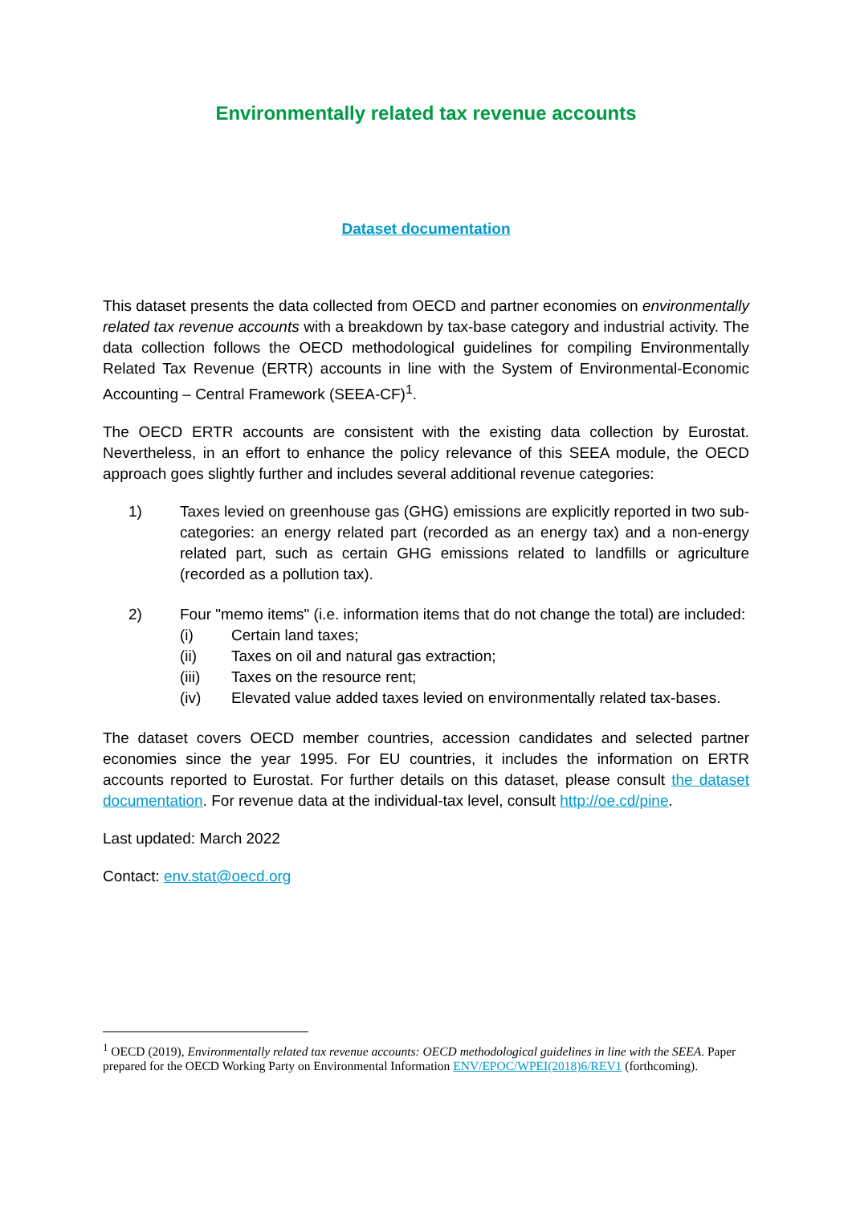Environmentally related tax revenue accounts
Dataset documentation
This dataset presents the data collected from OECD and partner economies on environmentally related tax revenue accounts with a breakdown by tax-base category and industrial activity. The data collection follows the OECD methodological guidelines for compiling Environmentally Related Tax Revenue (ERTR) accounts in line with the System of Environmental-Economic Accounting – Central Framework (SEEA-CF)<sup>1</sup>.
The OECD ERTR accounts are consistent with the existing data collection by Eurostat. Nevertheless, in an effort to enhance the policy relevance of this SEEA module, the OECD approach goes slightly further and includes several additional revenue categories:
1) Taxes levied on greenhouse gas (GHG) emissions are explicitly reported in two sub-categories: an energy related part (recorded as an energy tax) and a non-energy related part, such as certain GHG emissions related to landfills or agriculture (recorded as a pollution tax).
2) Four "memo items" (i.e. information items that do not change the total) are included:
(i) Certain land taxes;
(ii) Taxes on oil and natural gas extraction;
(iii) Taxes on the resource rent;
(iv) Elevated value added taxes levied on environmentally related tax-bases.
The dataset covers OECD member countries, accession candidates and selected partner economies since the year 1995. For EU countries, it includes the information on ERTR accounts reported to Eurostat. For further details on this dataset, please consult the dataset documentation. For revenue data at the individual-tax level, consult http://oe.cd/pine.
Last updated: March 2022
Contact: env.stat@oecd.org
<sup>1</sup> OECD (2019), Environmentally related tax revenue accounts: OECD methodological guidelines in line with the SEEA. Paper prepared for the OECD Working Party on Environmental Information ENV/EPOC/WPEI(2018)6/REV1 (forthcoming).